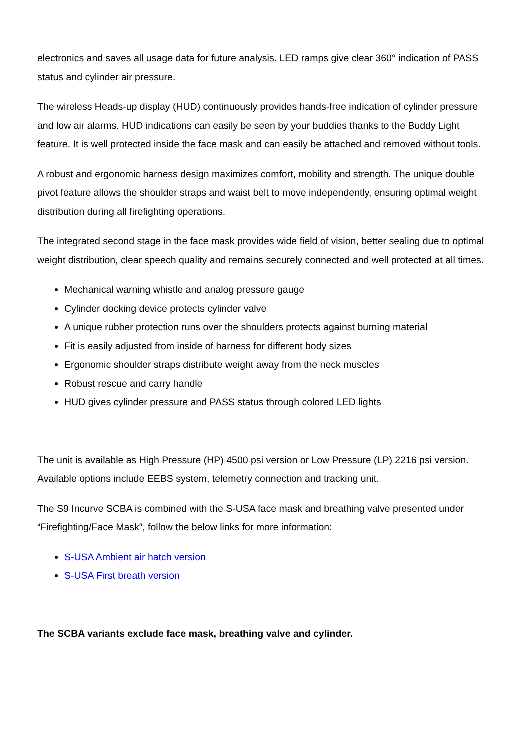electronics and saves all usage data for future analysis. LED ramps give clear 360° indication of PASS status and cylinder air pressure.
The wireless Heads-up display (HUD) continuously provides hands-free indication of cylinder pressure and low air alarms. HUD indications can easily be seen by your buddies thanks to the Buddy Light feature. It is well protected inside the face mask and can easily be attached and removed without tools.
A robust and ergonomic harness design maximizes comfort, mobility and strength. The unique double pivot feature allows the shoulder straps and waist belt to move independently, ensuring optimal weight distribution during all firefighting operations.
The integrated second stage in the face mask provides wide field of vision, better sealing due to optimal weight distribution, clear speech quality and remains securely connected and well protected at all times.
Mechanical warning whistle and analog pressure gauge
Cylinder docking device protects cylinder valve
A unique rubber protection runs over the shoulders protects against burning material
Fit is easily adjusted from inside of harness for different body sizes
Ergonomic shoulder straps distribute weight away from the neck muscles
Robust rescue and carry handle
HUD gives cylinder pressure and PASS status through colored LED lights
The unit is available as High Pressure (HP) 4500 psi version or Low Pressure (LP) 2216 psi version. Available options include EEBS system, telemetry connection and tracking unit.
The S9 Incurve SCBA is combined with the S-USA face mask and breathing valve presented under “Firefighting/Face Mask”, follow the below links for more information:
S-USA Ambient air hatch version
S-USA First breath version
The SCBA variants exclude face mask, breathing valve and cylinder.